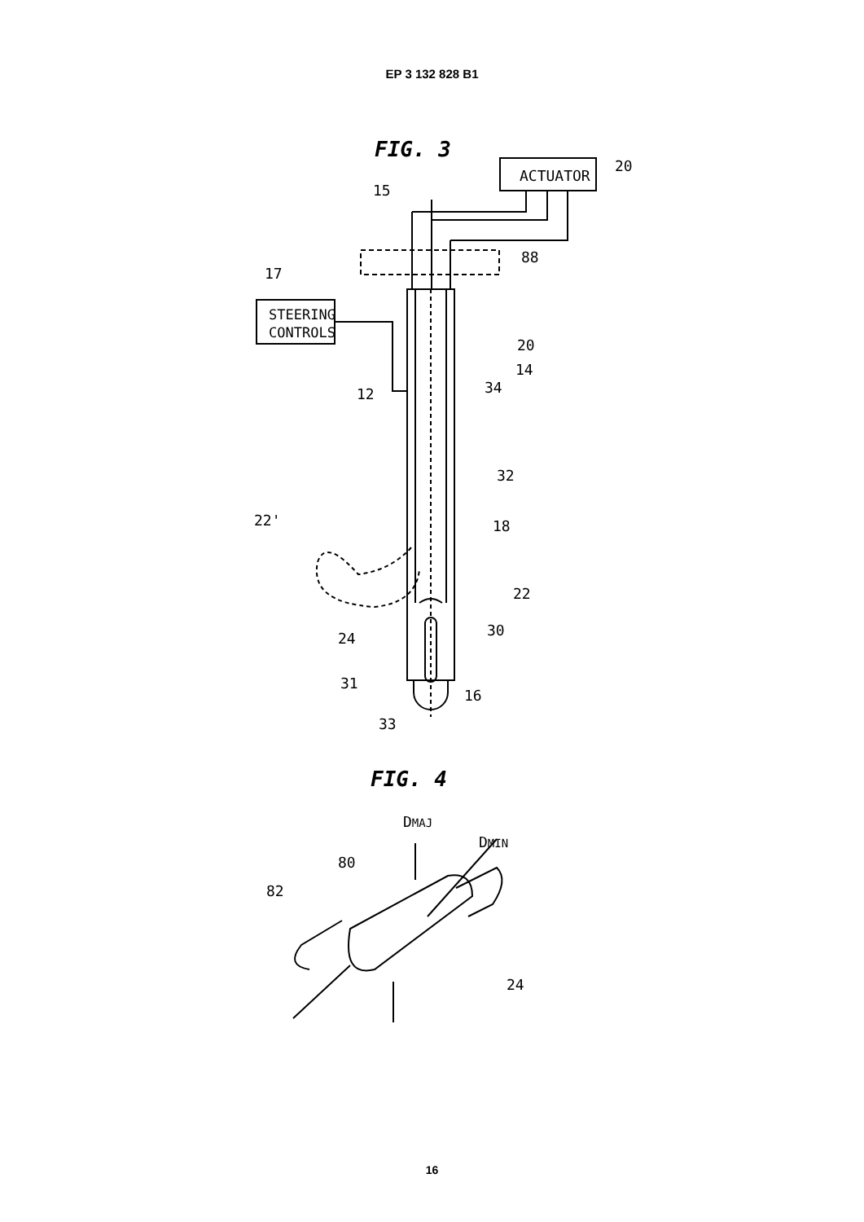EP 3 132 828 B1
FIG. 3
ACTUATOR
20
15
88
17
STEERING
CONTROLS
20
14
34
12
32
22'
18
22
30
24
31
16
33
FIG. 4
DMAJ
DMIN
80
82
24
16